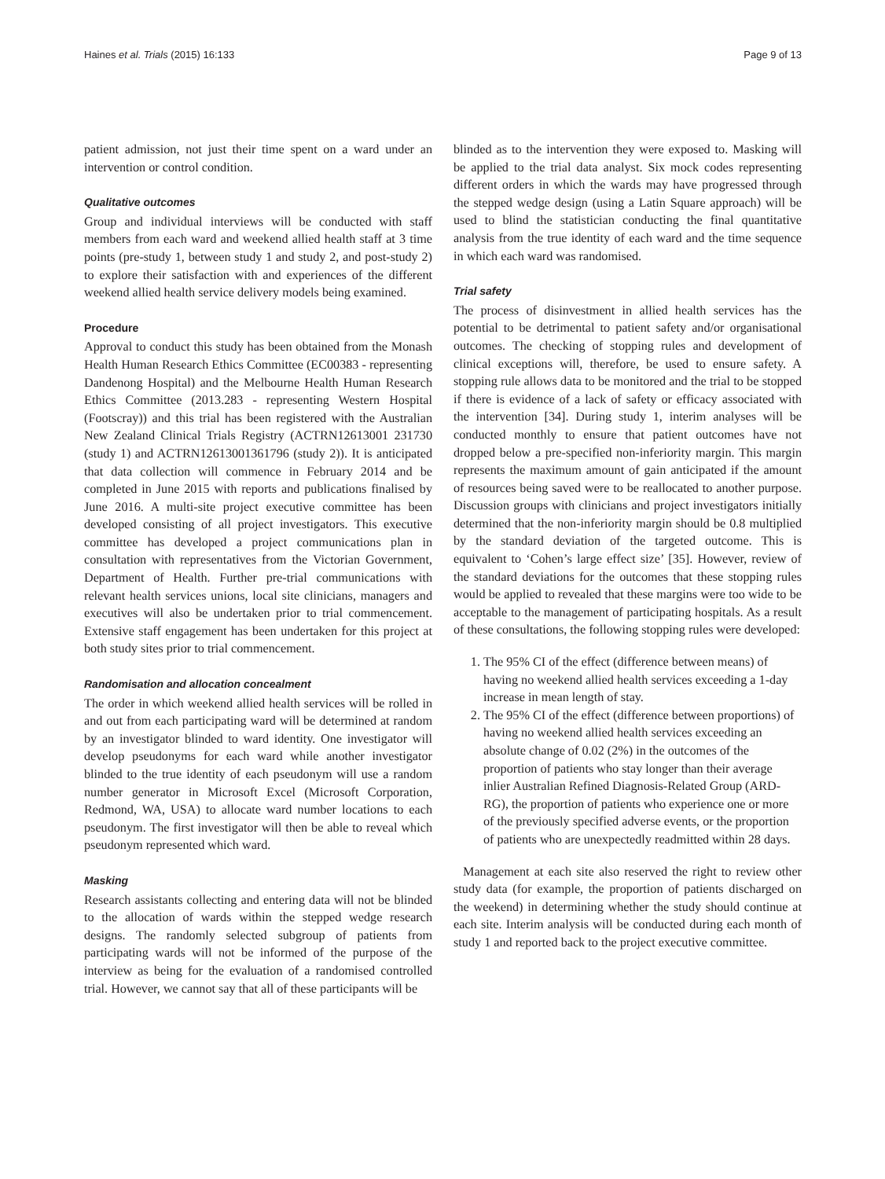Haines et al. Trials (2015) 16:133 Page 9 of 13
patient admission, not just their time spent on a ward under an intervention or control condition.
Qualitative outcomes
Group and individual interviews will be conducted with staff members from each ward and weekend allied health staff at 3 time points (pre-study 1, between study 1 and study 2, and post-study 2) to explore their satisfaction with and experiences of the different weekend allied health service delivery models being examined.
Procedure
Approval to conduct this study has been obtained from the Monash Health Human Research Ethics Committee (EC00383 - representing Dandenong Hospital) and the Melbourne Health Human Research Ethics Committee (2013.283 - representing Western Hospital (Footscray)) and this trial has been registered with the Australian New Zealand Clinical Trials Registry (ACTRN12613001 231730 (study 1) and ACTRN12613001361796 (study 2)). It is anticipated that data collection will commence in February 2014 and be completed in June 2015 with reports and publications finalised by June 2016. A multi-site project executive committee has been developed consisting of all project investigators. This executive committee has developed a project communications plan in consultation with representatives from the Victorian Government, Department of Health. Further pre-trial communications with relevant health services unions, local site clinicians, managers and executives will also be undertaken prior to trial commencement. Extensive staff engagement has been undertaken for this project at both study sites prior to trial commencement.
Randomisation and allocation concealment
The order in which weekend allied health services will be rolled in and out from each participating ward will be determined at random by an investigator blinded to ward identity. One investigator will develop pseudonyms for each ward while another investigator blinded to the true identity of each pseudonym will use a random number generator in Microsoft Excel (Microsoft Corporation, Redmond, WA, USA) to allocate ward number locations to each pseudonym. The first investigator will then be able to reveal which pseudonym represented which ward.
Masking
Research assistants collecting and entering data will not be blinded to the allocation of wards within the stepped wedge research designs. The randomly selected subgroup of patients from participating wards will not be informed of the purpose of the interview as being for the evaluation of a randomised controlled trial. However, we cannot say that all of these participants will be
blinded as to the intervention they were exposed to. Masking will be applied to the trial data analyst. Six mock codes representing different orders in which the wards may have progressed through the stepped wedge design (using a Latin Square approach) will be used to blind the statistician conducting the final quantitative analysis from the true identity of each ward and the time sequence in which each ward was randomised.
Trial safety
The process of disinvestment in allied health services has the potential to be detrimental to patient safety and/or organisational outcomes. The checking of stopping rules and development of clinical exceptions will, therefore, be used to ensure safety. A stopping rule allows data to be monitored and the trial to be stopped if there is evidence of a lack of safety or efficacy associated with the intervention [34]. During study 1, interim analyses will be conducted monthly to ensure that patient outcomes have not dropped below a pre-specified non-inferiority margin. This margin represents the maximum amount of gain anticipated if the amount of resources being saved were to be reallocated to another purpose. Discussion groups with clinicians and project investigators initially determined that the non-inferiority margin should be 0.8 multiplied by the standard deviation of the targeted outcome. This is equivalent to ‘Cohen’s large effect size’ [35]. However, review of the standard deviations for the outcomes that these stopping rules would be applied to revealed that these margins were too wide to be acceptable to the management of participating hospitals. As a result of these consultations, the following stopping rules were developed:
1. The 95% CI of the effect (difference between means) of having no weekend allied health services exceeding a 1-day increase in mean length of stay.
2. The 95% CI of the effect (difference between proportions) of having no weekend allied health services exceeding an absolute change of 0.02 (2%) in the outcomes of the proportion of patients who stay longer than their average inlier Australian Refined Diagnosis-Related Group (ARD-RG), the proportion of patients who experience one or more of the previously specified adverse events, or the proportion of patients who are unexpectedly readmitted within 28 days.
Management at each site also reserved the right to review other study data (for example, the proportion of patients discharged on the weekend) in determining whether the study should continue at each site. Interim analysis will be conducted during each month of study 1 and reported back to the project executive committee.